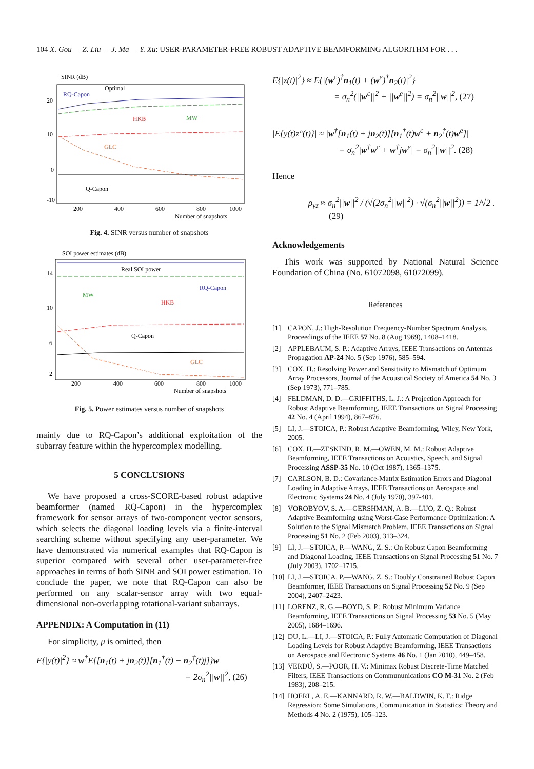104 X. Gou — Z. Liu — J. Ma — Y. Xu: USER-PARAMETER-FREE ROBUST ADAPTIVE BEAMFORMING ALGORITHM FOR . . .
SINR (dB)
RQ-Capon
Optimal
HKB
MW
GLC
Q-Capon
20
10
0
-10
200
400
600
800
1000
Number of snapshots
Fig. 4. SINR versus number of snapshots
SOI power estimates (dB)
Real SOI power
RQ-Capon
MW
HKB
Q-Capon
GLC
14
10
6
2
200
400
600
800
1000
Number of snapshots
Fig. 5. Power estimates versus number of snapshots
mainly due to RQ-Capon’s additional exploitation of the subarray feature within the hypercomplex modelling.
5 CONCLUSIONS
We have proposed a cross-SCORE-based robust adaptive beamformer (named RQ-Capon) in the hypercomplex framework for sensor arrays of two-component vector sensors, which selects the diagonal loading levels via a finite-interval searching scheme without specifying any user-parameter. We have demonstrated via numerical examples that RQ-Capon is superior compared with several other user-parameter-free approaches in terms of both SINR and SOI power estimation. To conclude the paper, we note that RQ-Capon can also be performed on any scalar-sensor array with two equal-dimensional non-overlapping rotational-variant subarrays.
APPENDIX: A Computation in (11)
For simplicity, μ is omitted, then
E{|y(t)|<sup>2</sup>} ≈ w<sup>†</sup>E{[n<sub>1</sub>(t) + jn<sub>2</sub>(t)][n<sub>1</sub><sup>†</sup>(t) − n<sub>2</sub><sup>†</sup>(t)j]}w
= 2σ<sub>n</sub><sup>2</sup>||w||<sup>2</sup>, (26)
E{|z(t)|<sup>2</sup>} ≈ E{|(w<sup>c</sup>)<sup>†</sup>n<sub>1</sub>(t) + (w<sup>e</sup>)<sup>†</sup>n<sub>2</sub>(t)|<sup>2</sup>}
= σ<sub>n</sub><sup>2</sup>(||w<sup>c</sup>||<sup>2</sup> + ||w<sup>e</sup>||<sup>2</sup>) = σ<sub>n</sub><sup>2</sup>||w||<sup>2</sup>, (27)
|E{y(t)z°(t)}| ≈ |w<sup>†</sup>[n<sub>1</sub>(t) + jn<sub>2</sub>(t)][n<sub>1</sub><sup>†</sup>(t)w<sup>c</sup> + n<sub>2</sub><sup>†</sup>(t)w<sup>e</sup>]|
= σ<sub>n</sub><sup>2</sup>|w<sup>†</sup>w<sup>c</sup> + w<sup>†</sup>jw<sup>e</sup>| = σ<sub>n</sub><sup>2</sup>||w||<sup>2</sup>. (28)
Hence
ρ<sub>yz</sub> ≈ σ<sub>n</sub><sup>2</sup>||w||<sup>2</sup> / (√(2σ<sub>n</sub><sup>2</sup>||w||<sup>2</sup>) · √(σ<sub>n</sub><sup>2</sup>||w||<sup>2</sup>)) = 1/√2 . (29)
Acknowledgements
This work was supported by National Natural Science Foundation of China (No. 61072098, 61072099).
References
[1] CAPON, J.: High-Resolution Frequency-Number Spectrum Analysis, Proceedings of the IEEE 57 No. 8 (Aug 1969), 1408–1418.
[2] APPLEBAUM, S. P.: Adaptive Arrays, IEEE Transactions on Antennas Propagation AP-24 No. 5 (Sep 1976), 585–594.
[3] COX, H.: Resolving Power and Sensitivity to Mismatch of Optimum Array Processors, Journal of the Acoustical Society of America 54 No. 3 (Sep 1973), 771–785.
[4] FELDMAN, D. D.—GRIFFITHS, L. J.: A Projection Approach for Robust Adaptive Beamforming, IEEE Transactions on Signal Processing 42 No. 4 (April 1994), 867–876.
[5] LI, J.—STOICA, P.: Robust Adaptive Beamforming, Wiley, New York, 2005.
[6] COX, H.—ZESKIND, R. M.—OWEN, M. M.: Robust Adaptive Beamforming, IEEE Transactions on Acoustics, Speech, and Signal Processing ASSP-35 No. 10 (Oct 1987), 1365–1375.
[7] CARLSON, B. D.: Covariance-Matrix Estimation Errors and Diagonal Loading in Adaptive Arrays, IEEE Transactions on Aerospace and Electronic Systems 24 No. 4 (July 1970), 397-401.
[8] VOROBYOV, S. A.—GERSHMAN, A. B.—LUO, Z. Q.: Robust Adaptive Beamforming using Worst-Case Performance Optimization: A Solution to the Signal Mismatch Problem, IEEE Transactions on Signal Processing 51 No. 2 (Feb 2003), 313–324.
[9] LI, J.—STOICA, P.—WANG, Z. S.: On Robust Capon Beamforming and Diagonal Loading, IEEE Transactions on Signal Processing 51 No. 7 (July 2003), 1702–1715.
[10]
LI, J.—STOICA, P.—WANG, Z. S.: Doubly Constrained Robust Capon Beamformer, IEEE Transactions on Signal Processing 52 No. 9 (Sep 2004), 2407–2423.
[11]
LORENZ, R. G.—BOYD, S. P.: Robust Minimum Variance Beamforming, IEEE Transactions on Signal Processing 53 No. 5 (May 2005), 1684–1696.
[12]
DU, L.—LI, J.—STOICA, P.: Fully Automatic Computation of Diagonal Loading Levels for Robust Adaptive Beamforming, IEEE Transactions on Aerospace and Electronic Systems 46 No. 1 (Jan 2010), 449–458.
[13]
VERDÚ, S.—POOR, H. V.: Minimax Robust Discrete-Time Matched Filters, IEEE Transactions on Commununications CO M-31 No. 2 (Feb 1983), 208–215.
[14]
HOERL, A. E.—KANNARD, R. W.—BALDWIN, K. F.: Ridge Regression: Some Simulations, Communication in Statistics: Theory and Methods 4 No. 2 (1975), 105–123.